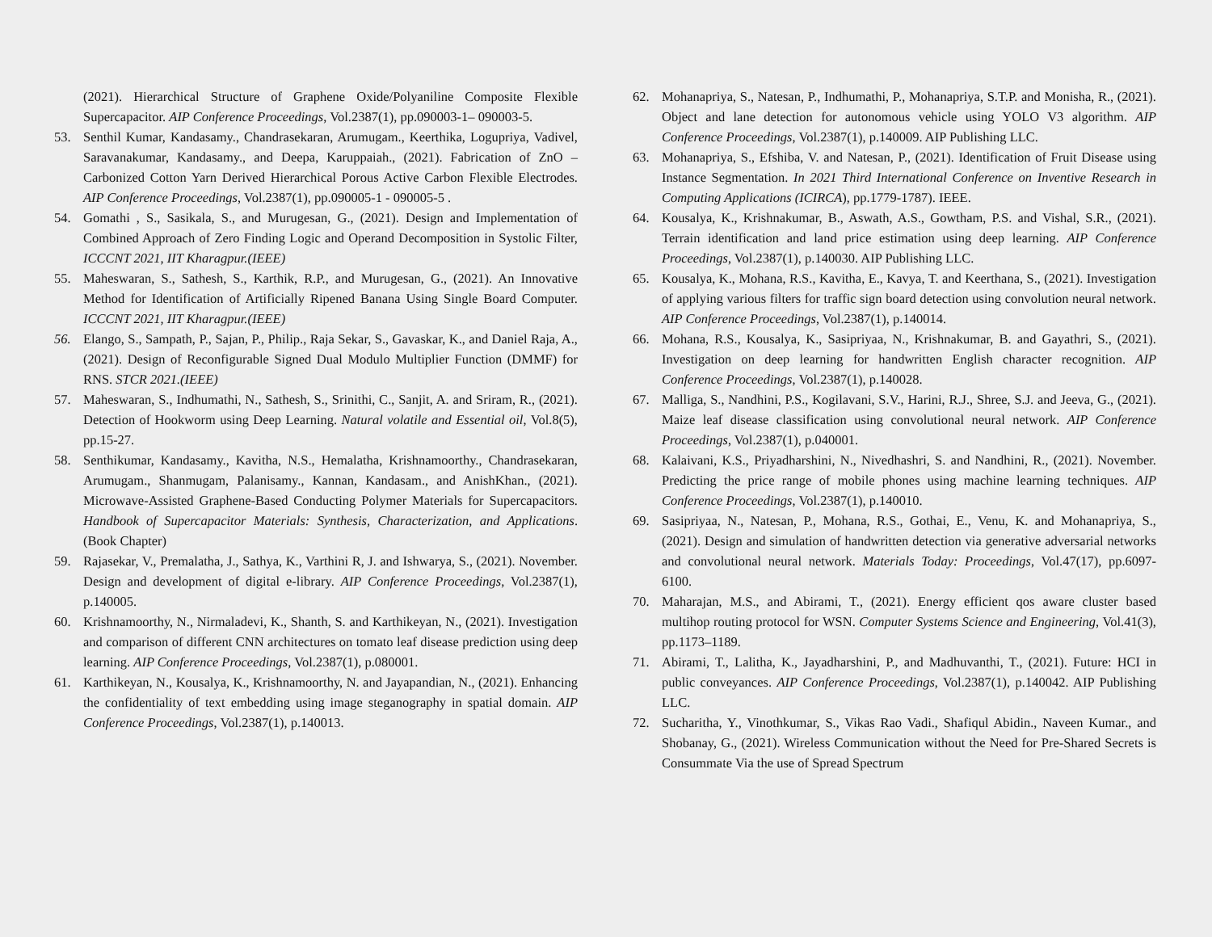(2021). Hierarchical Structure of Graphene Oxide/Polyaniline Composite Flexible Supercapacitor. AIP Conference Proceedings, Vol.2387(1), pp.090003-1– 090003-5.
53. Senthil Kumar, Kandasamy., Chandrasekaran, Arumugam., Keerthika, Logupriya, Vadivel, Saravanakumar, Kandasamy., and Deepa, Karuppaiah., (2021). Fabrication of ZnO – Carbonized Cotton Yarn Derived Hierarchical Porous Active Carbon Flexible Electrodes. AIP Conference Proceedings, Vol.2387(1), pp.090005-1 - 090005-5 .
54. Gomathi , S., Sasikala, S., and Murugesan, G., (2021). Design and Implementation of Combined Approach of Zero Finding Logic and Operand Decomposition in Systolic Filter, ICCCNT 2021, IIT Kharagpur.(IEEE)
55. Maheswaran, S., Sathesh, S., Karthik, R.P., and Murugesan, G., (2021). An Innovative Method for Identification of Artificially Ripened Banana Using Single Board Computer. ICCCNT 2021, IIT Kharagpur.(IEEE)
56. Elango, S., Sampath, P., Sajan, P., Philip., Raja Sekar, S., Gavaskar, K., and Daniel Raja, A., (2021). Design of Reconfigurable Signed Dual Modulo Multiplier Function (DMMF) for RNS. STCR 2021.(IEEE)
57. Maheswaran, S., Indhumathi, N., Sathesh, S., Srinithi, C., Sanjit, A. and Sriram, R., (2021). Detection of Hookworm using Deep Learning. Natural volatile and Essential oil, Vol.8(5), pp.15-27.
58. Senthikumar, Kandasamy., Kavitha, N.S., Hemalatha, Krishnamoorthy., Chandrasekaran, Arumugam., Shanmugam, Palanisamy., Kannan, Kandasam., and AnishKhan., (2021). Microwave-Assisted Graphene-Based Conducting Polymer Materials for Supercapacitors. Handbook of Supercapacitor Materials: Synthesis, Characterization, and Applications. (Book Chapter)
59. Rajasekar, V., Premalatha, J., Sathya, K., Varthini R, J. and Ishwarya, S., (2021). November. Design and development of digital e-library. AIP Conference Proceedings, Vol.2387(1), p.140005.
60. Krishnamoorthy, N., Nirmaladevi, K., Shanth, S. and Karthikeyan, N., (2021). Investigation and comparison of different CNN architectures on tomato leaf disease prediction using deep learning. AIP Conference Proceedings, Vol.2387(1), p.080001.
61. Karthikeyan, N., Kousalya, K., Krishnamoorthy, N. and Jayapandian, N., (2021). Enhancing the confidentiality of text embedding using image steganography in spatial domain. AIP Conference Proceedings, Vol.2387(1), p.140013.
62. Mohanapriya, S., Natesan, P., Indhumathi, P., Mohanapriya, S.T.P. and Monisha, R., (2021). Object and lane detection for autonomous vehicle using YOLO V3 algorithm. AIP Conference Proceedings, Vol.2387(1), p.140009. AIP Publishing LLC.
63. Mohanapriya, S., Efshiba, V. and Natesan, P., (2021). Identification of Fruit Disease using Instance Segmentation. In 2021 Third International Conference on Inventive Research in Computing Applications (ICIRCA), pp.1779-1787). IEEE.
64. Kousalya, K., Krishnakumar, B., Aswath, A.S., Gowtham, P.S. and Vishal, S.R., (2021). Terrain identification and land price estimation using deep learning. AIP Conference Proceedings, Vol.2387(1), p.140030. AIP Publishing LLC.
65. Kousalya, K., Mohana, R.S., Kavitha, E., Kavya, T. and Keerthana, S., (2021). Investigation of applying various filters for traffic sign board detection using convolution neural network. AIP Conference Proceedings, Vol.2387(1), p.140014.
66. Mohana, R.S., Kousalya, K., Sasipriyaa, N., Krishnakumar, B. and Gayathri, S., (2021). Investigation on deep learning for handwritten English character recognition. AIP Conference Proceedings, Vol.2387(1), p.140028.
67. Malliga, S., Nandhini, P.S., Kogilavani, S.V., Harini, R.J., Shree, S.J. and Jeeva, G., (2021). Maize leaf disease classification using convolutional neural network. AIP Conference Proceedings, Vol.2387(1), p.040001.
68. Kalaivani, K.S., Priyadharshini, N., Nivedhashri, S. and Nandhini, R., (2021). November. Predicting the price range of mobile phones using machine learning techniques. AIP Conference Proceedings, Vol.2387(1), p.140010.
69. Sasipriyaa, N., Natesan, P., Mohana, R.S., Gothai, E., Venu, K. and Mohanapriya, S., (2021). Design and simulation of handwritten detection via generative adversarial networks and convolutional neural network. Materials Today: Proceedings, Vol.47(17), pp.6097-6100.
70. Maharajan, M.S., and Abirami, T., (2021). Energy efficient qos aware cluster based multihop routing protocol for WSN. Computer Systems Science and Engineering, Vol.41(3), pp.1173–1189.
71. Abirami, T., Lalitha, K., Jayadharshini, P., and Madhuvanthi, T., (2021). Future: HCI in public conveyances. AIP Conference Proceedings, Vol.2387(1), p.140042. AIP Publishing LLC.
72. Sucharitha, Y., Vinothkumar, S., Vikas Rao Vadi., Shafiqul Abidin., Naveen Kumar., and Shobanay, G., (2021). Wireless Communication without the Need for Pre-Shared Secrets is Consummate Via the use of Spread Spectrum